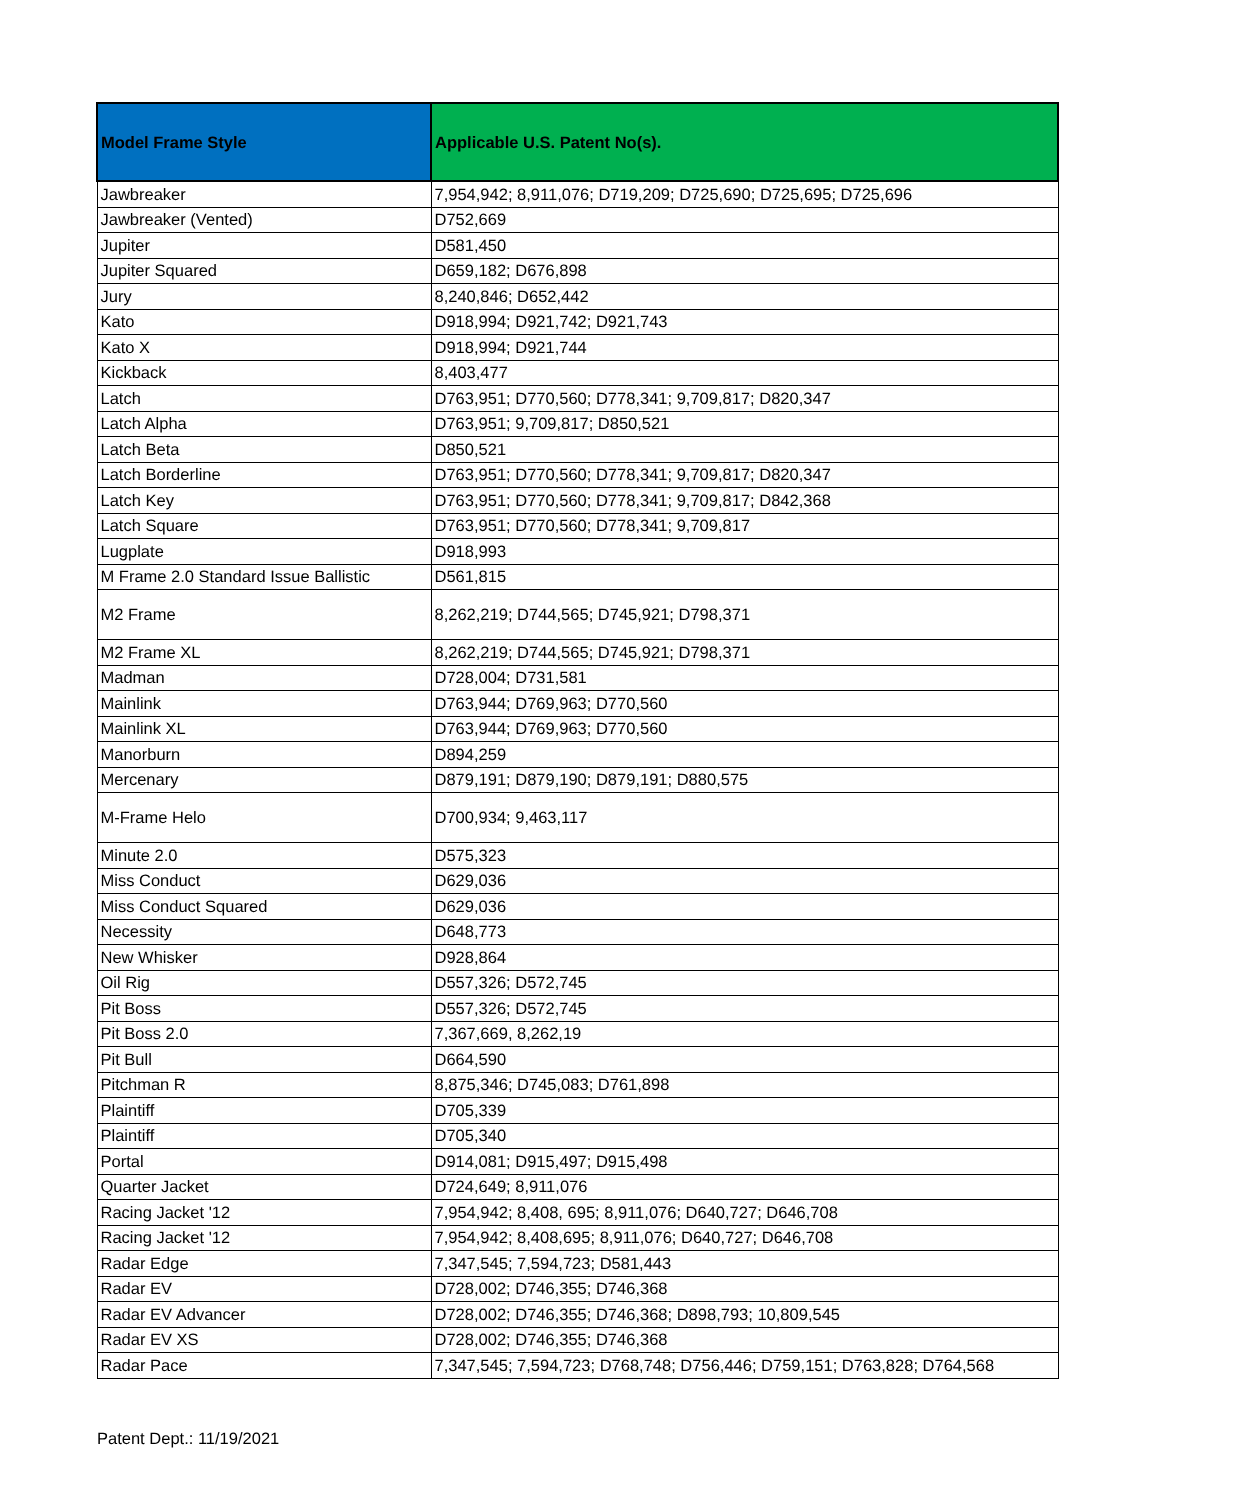| Model Frame Style | Applicable U.S. Patent No(s). |
| --- | --- |
| Jawbreaker | 7,954,942; 8,911,076; D719,209; D725,690; D725,695; D725,696 |
| Jawbreaker (Vented) | D752,669 |
| Jupiter | D581,450 |
| Jupiter Squared | D659,182; D676,898 |
| Jury | 8,240,846; D652,442 |
| Kato | D918,994; D921,742; D921,743 |
| Kato X | D918,994; D921,744 |
| Kickback | 8,403,477 |
| Latch | D763,951; D770,560; D778,341; 9,709,817; D820,347 |
| Latch Alpha | D763,951; 9,709,817; D850,521 |
| Latch Beta | D850,521 |
| Latch Borderline | D763,951; D770,560; D778,341; 9,709,817; D820,347 |
| Latch Key | D763,951; D770,560; D778,341; 9,709,817; D842,368 |
| Latch Square | D763,951; D770,560; D778,341; 9,709,817 |
| Lugplate | D918,993 |
| M Frame 2.0 Standard Issue Ballistic | D561,815 |
| M2 Frame | 8,262,219; D744,565; D745,921; D798,371 |
| M2 Frame XL | 8,262,219; D744,565; D745,921; D798,371 |
| Madman | D728,004; D731,581 |
| Mainlink | D763,944; D769,963; D770,560 |
| Mainlink XL | D763,944; D769,963; D770,560 |
| Manorburn | D894,259 |
| Mercenary | D879,191; D879,190; D879,191; D880,575 |
| M-Frame Helo | D700,934; 9,463,117 |
| Minute 2.0 | D575,323 |
| Miss Conduct | D629,036 |
| Miss Conduct Squared | D629,036 |
| Necessity | D648,773 |
| New Whisker | D928,864 |
| Oil Rig | D557,326; D572,745 |
| Pit Boss | D557,326; D572,745 |
| Pit Boss 2.0 | 7,367,669, 8,262,19 |
| Pit Bull | D664,590 |
| Pitchman R | 8,875,346; D745,083; D761,898 |
| Plaintiff | D705,339 |
| Plaintiff | D705,340 |
| Portal | D914,081; D915,497; D915,498 |
| Quarter Jacket | D724,649; 8,911,076 |
| Racing Jacket '12 | 7,954,942; 8,408, 695; 8,911,076; D640,727; D646,708 |
| Racing Jacket '12 | 7,954,942; 8,408,695; 8,911,076; D640,727; D646,708 |
| Radar Edge | 7,347,545; 7,594,723; D581,443 |
| Radar EV | D728,002; D746,355; D746,368 |
| Radar EV Advancer | D728,002; D746,355; D746,368; D898,793; 10,809,545 |
| Radar EV XS | D728,002; D746,355; D746,368 |
| Radar Pace | 7,347,545; 7,594,723; D768,748; D756,446; D759,151; D763,828; D764,568 |
Patent Dept.: 11/19/2021